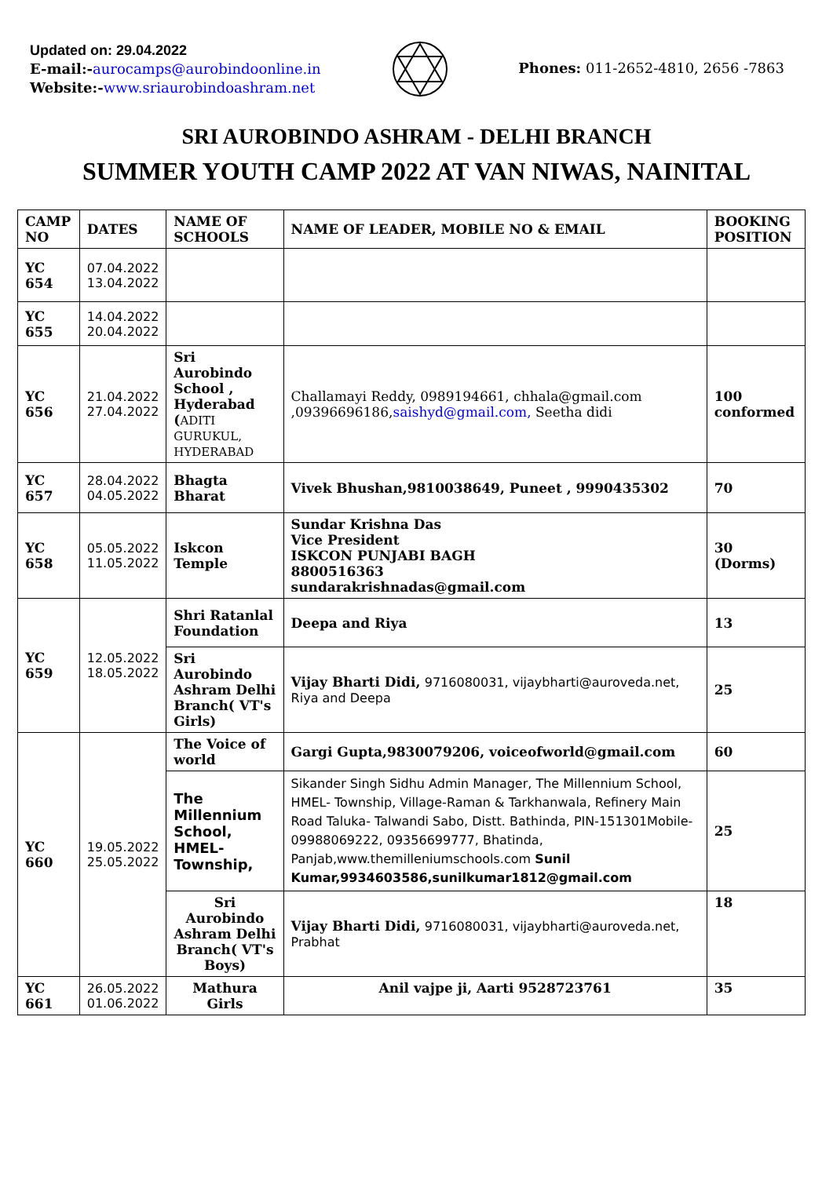Updated on: 29.04.2022
E-mail:-aurocamps@aurobindoonline.in
Website:-www.sriaurobindoashram.net
Phones: 011-2652-4810, 2656 -7863
SRI AUROBINDO ASHRAM - DELHI BRANCH
SUMMER YOUTH CAMP 2022 AT VAN NIWAS, NAINITAL
| CAMP NO | DATES | NAME OF SCHOOLS | NAME OF LEADER, MOBILE NO & EMAIL | BOOKING POSITION |
| --- | --- | --- | --- | --- |
| YC 654 | 07.04.2022 13.04.2022 | | | |
| YC 655 | 14.04.2022 20.04.2022 | | | |
| YC 656 | 21.04.2022 27.04.2022 | Sri Aurobindo School , Hyderabad ( ADITI GURUKUL, HYDERABAD | Challamayi Reddy, 0989194661, chhala@gmail.com ,09396696186, saishyd@gmail.com, Seetha didi | 100 conformed |
| YC 657 | 28.04.2022 04.05.2022 | Bhagta Bharat | Vivek Bhushan,9810038649, Puneet , 9990435302 | 70 |
| YC 658 | 05.05.2022 11.05.2022 | Iskcon Temple | Sundar Krishna Das Vice President ISKCON PUNJABI BAGH 8800516363 sundarakrishnadas@gmail.com | 30 (Dorms) |
| YC 659 | 12.05.2022 18.05.2022 | Shri Ratanlal Foundation | Deepa and Riya | 13 |
| | | Sri Aurobindo Ashram Delhi Branch( VT's Girls) | Vijay Bharti Didi, 9716080031, vijaybharti@auroveda.net, Riya and Deepa | 25 |
| YC 660 | 19.05.2022 25.05.2022 | The Voice of world | Gargi Gupta,9830079206, voiceofworld@gmail.com | 60 |
| | | The Millennium School, HMEL- Township, | Sikander Singh Sidhu Admin Manager, The Millennium School, HMEL- Township, Village-Raman & Tarkhanwala, Refinery Main Road Taluka- Talwandi Sabo, Distt. Bathinda, PIN-151301Mobile-09988069222, 09356699777, Bhatinda, Panjab,www.themilleniumschools.com Sunil Kumar,9934603586,sunilkumar1812@gmail.com | 25 |
| | | Sri Aurobindo Ashram Delhi Branch( VT's Boys) | Vijay Bharti Didi, 9716080031, vijaybharti@auroveda.net, Prabhat | 18 |
| YC 661 | 26.05.2022 01.06.2022 | Mathura Girls | Anil vajpe ji, Aarti 9528723761 | 35 |